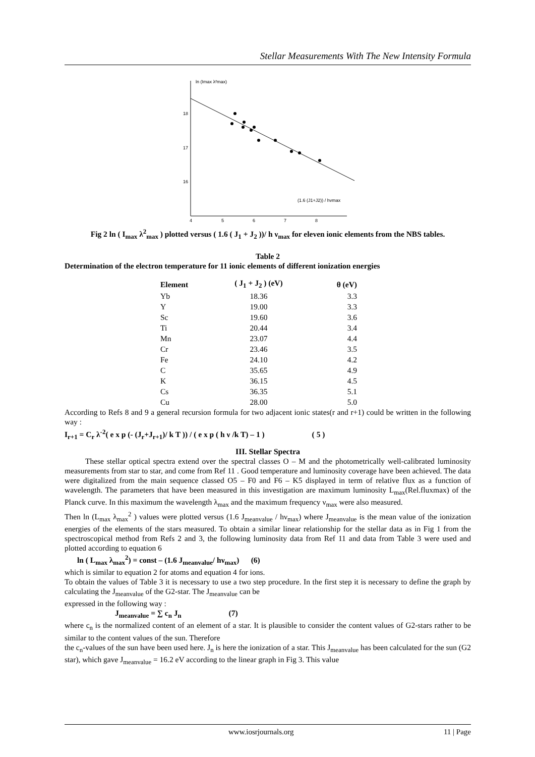Stellar Measurements With The New Intensity Formula
ln (Imax λ²max)
18
17
16
(1.6 (J1+J2)) / hvmax
4
5
6
7
8
Fig 2 ln ( I<sub>max</sub> λ<sup>2</sup><sub>max</sub> ) plotted versus ( 1.6 ( J<sub>1</sub> + J<sub>2</sub> ))/ h ν<sub>max</sub> for eleven ionic elements from the NBS tables.
Table 2
Determination of the electron temperature for 11 ionic elements of different ionization energies
| Element | ( J<sub>1</sub> + J<sub>2</sub> ) (eV) | θ (eV) |
| --- | --- | --- |
| Yb | 18.36 | 3.3 |
| Y | 19.00 | 3.3 |
| Sc | 19.60 | 3.6 |
| Ti | 20.44 | 3.4 |
| Mn | 23.07 | 4.4 |
| Cr | 23.46 | 3.5 |
| Fe | 24.10 | 4.2 |
| C | 35.65 | 4.9 |
| K | 36.15 | 4.5 |
| Cs | 36.35 | 5.1 |
| Cu | 28.00 | 5.0 |
According to Refs 8 and 9 a general recursion formula for two adjacent ionic states(r and r+1) could be written in the following way :
I<sub>r+1</sub> = C<sub>r</sub> λ<sup>-2</sup>( e x p (- (J<sub>r</sub>+J<sub>r+1</sub>)/ k T )) / ( e x p ( h ν /k T) – 1 ) ( 5 )
III. Stellar Spectra
These stellar optical spectra extend over the spectral classes O – M and the photometrically well-calibrated luminosity measurements from star to star, and come from Ref 11 . Good temperature and luminosity coverage have been achieved. The data were digitalized from the main sequence classed O5 – F0 and F6 – K5 displayed in term of relative flux as a function of wavelength. The parameters that have been measured in this investigation are maximum luminosity L<sub>max</sub>(Rel.fluxmax) of the Planck curve. In this maximum the wavelength λ<sub>max</sub> and the maximum frequency ν<sub>max</sub> were also measured.
Then ln (L<sub>max</sub> λ<sub>max</sub><sup>2</sup> ) values were plotted versus (1.6 J<sub>meanvalue</sub> / hν<sub>max</sub>) where J<sub>meanvalue</sub> is the mean value of the ionization energies of the elements of the stars measured. To obtain a similar linear relationship for the stellar data as in Fig 1 from the spectroscopical method from Refs 2 and 3, the following luminosity data from Ref 11 and data from Table 3 were used and plotted according to equation 6
ln ( L<sub>max</sub> λ<sub>max</sub><sup>2</sup>) = const – (1.6 J<sub>meanvalue</sub>/ hν<sub>max</sub>) (6)
which is similar to equation 2 for atoms and equation 4 for ions.
To obtain the values of Table 3 it is necessary to use a two step procedure. In the first step it is necessary to define the graph by calculating the J<sub>meanvalue</sub> of the G2-star. The J<sub>meanvalue</sub> can be
expressed in the following way :
J<sub>meanvalue</sub> = ∑ c<sub>n</sub> J<sub>n</sub> (7)
where c<sub>n</sub> is the normalized content of an element of a star. It is plausible to consider the content values of G2-stars rather to be similar to the content values of the sun. Therefore
the c<sub>n</sub>-values of the sun have been used here. J<sub>n</sub> is here the ionization of a star. This J<sub>meanvalue</sub> has been calculated for the sun (G2 star), which gave J<sub>meanvalue</sub> = 16.2 eV according to the linear graph in Fig 3. This value
www.iosrjournals.org 11 | Page